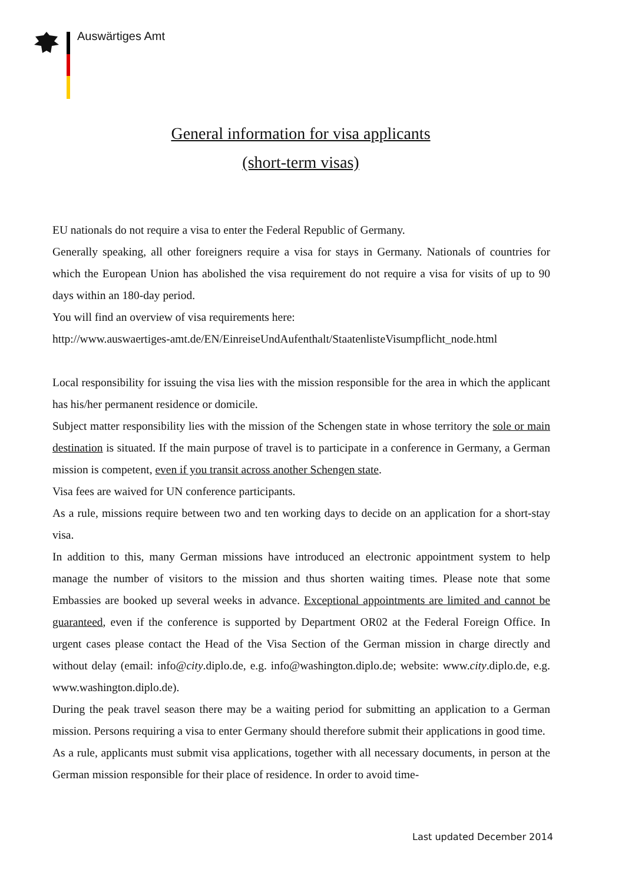Auswärtiges Amt
General information for visa applicants
(short-term visas)
EU nationals do not require a visa to enter the Federal Republic of Germany.
Generally speaking, all other foreigners require a visa for stays in Germany. Nationals of countries for which the European Union has abolished the visa requirement do not require a visa for visits of up to 90 days within an 180-day period.
You will find an overview of visa requirements here:
http://www.auswaertiges-amt.de/EN/EinreiseUndAufenthalt/StaatenlisteVisumpflicht_node.html
Local responsibility for issuing the visa lies with the mission responsible for the area in which the applicant has his/her permanent residence or domicile.
Subject matter responsibility lies with the mission of the Schengen state in whose territory the sole or main destination is situated. If the main purpose of travel is to participate in a conference in Germany, a German mission is competent, even if you transit across another Schengen state.
Visa fees are waived for UN conference participants.
As a rule, missions require between two and ten working days to decide on an application for a short-stay visa.
In addition to this, many German missions have introduced an electronic appointment system to help manage the number of visitors to the mission and thus shorten waiting times. Please note that some Embassies are booked up several weeks in advance. Exceptional appointments are limited and cannot be guaranteed, even if the conference is supported by Department OR02 at the Federal Foreign Office. In urgent cases please contact the Head of the Visa Section of the German mission in charge directly and without delay (email: info@city.diplo.de, e.g. info@washington.diplo.de; website: www.city.diplo.de, e.g. www.washington.diplo.de).
During the peak travel season there may be a waiting period for submitting an application to a German mission. Persons requiring a visa to enter Germany should therefore submit their applications in good time.
As a rule, applicants must submit visa applications, together with all necessary documents, in person at the German mission responsible for their place of residence. In order to avoid time-
Last updated December 2014